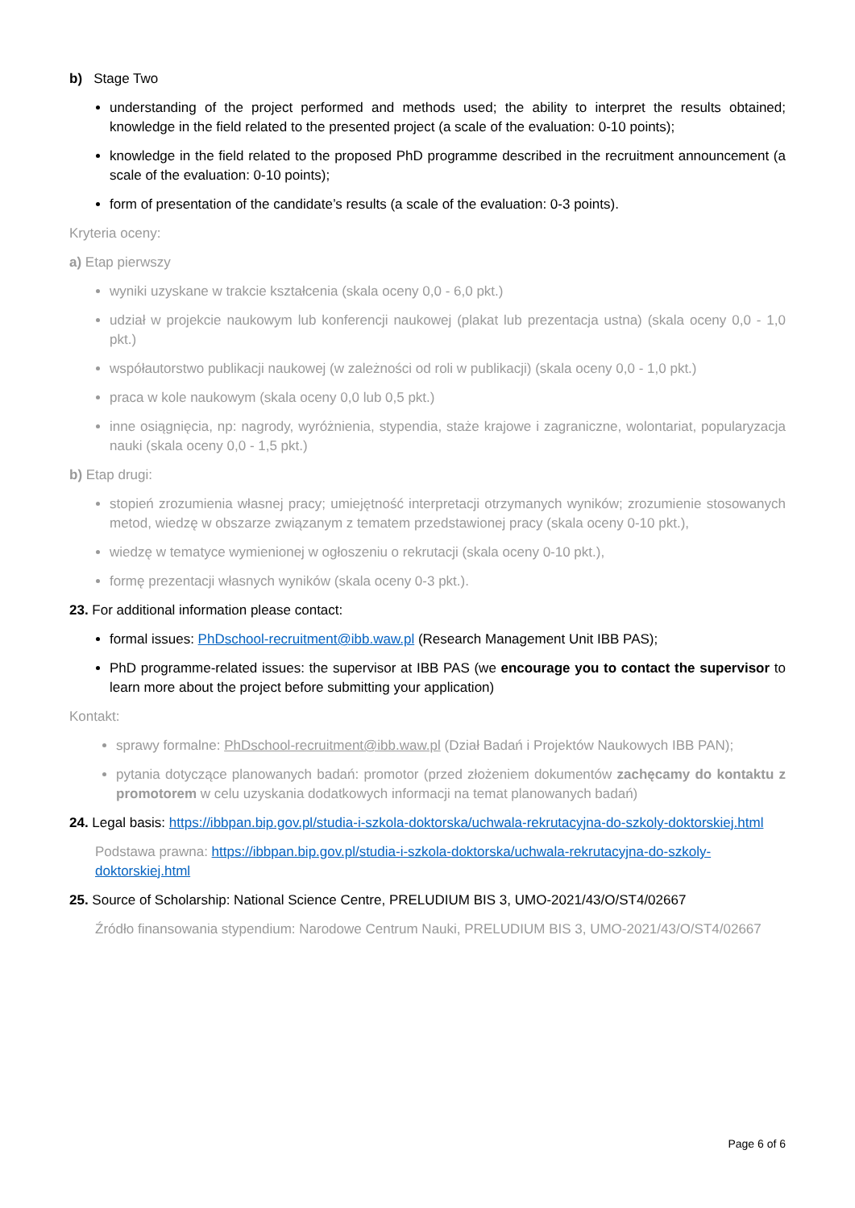b) Stage Two
understanding of the project performed and methods used; the ability to interpret the results obtained; knowledge in the field related to the presented project (a scale of the evaluation: 0-10 points);
knowledge in the field related to the proposed PhD programme described in the recruitment announcement (a scale of the evaluation: 0-10 points);
form of presentation of the candidate’s results (a scale of the evaluation: 0-3 points).
Kryteria oceny:
a) Etap pierwszy
wyniki uzyskane w trakcie kształcenia (skala oceny 0,0 - 6,0 pkt.)
udział w projekcie naukowym lub konferencji naukowej (plakat lub prezentacja ustna) (skala oceny 0,0 - 1,0 pkt.)
współautorstwo publikacji naukowej (w zależności od roli w publikacji) (skala oceny 0,0 - 1,0 pkt.)
praca w kole naukowym (skala oceny 0,0 lub 0,5 pkt.)
inne osiągnięcia, np: nagrody, wyróżnienia, stypendia, staże krajowe i zagraniczne, wolontariat, popularyzacja nauki (skala oceny 0,0 - 1,5 pkt.)
b) Etap drugi:
stopień zrozumienia własnej pracy; umiejętność interpretacji otrzymanych wyników; zrozumienie stosowanych metod, wiedzę w obszarze związanym z tematem przedstawionej pracy (skala oceny 0-10 pkt.),
wiedzę w tematyce wymienionej w ogłoszeniu o rekrutacji (skala oceny 0-10 pkt.),
formę prezentacji własnych wyników (skala oceny 0-3 pkt.).
23. For additional information please contact:
formal issues: PhDschool-recruitment@ibb.waw.pl (Research Management Unit IBB PAS);
PhD programme-related issues: the supervisor at IBB PAS (we encourage you to contact the supervisor to learn more about the project before submitting your application)
Kontakt:
sprawy formalne: PhDschool-recruitment@ibb.waw.pl (Dział Badań i Projektów Naukowych IBB PAN);
pytania dotyczące planowanych badań: promotor (przed złożeniem dokumentów zachęcamy do kontaktu z promotorem w celu uzyskania dodatkowych informacji na temat planowanych badań)
24. Legal basis: https://ibbpan.bip.gov.pl/studia-i-szkola-doktorska/uchwala-rekrutacyjna-do-szkoly-doktorskiej.html
Podstawa prawna: https://ibbpan.bip.gov.pl/studia-i-szkola-doktorska/uchwala-rekrutacyjna-do-szkoly-doktorskiej.html
25. Source of Scholarship: National Science Centre, PRELUDIUM BIS 3, UMO-2021/43/O/ST4/02667
Źródło finansowania stypendium: Narodowe Centrum Nauki, PRELUDIUM BIS 3, UMO-2021/43/O/ST4/02667
Page 6 of 6